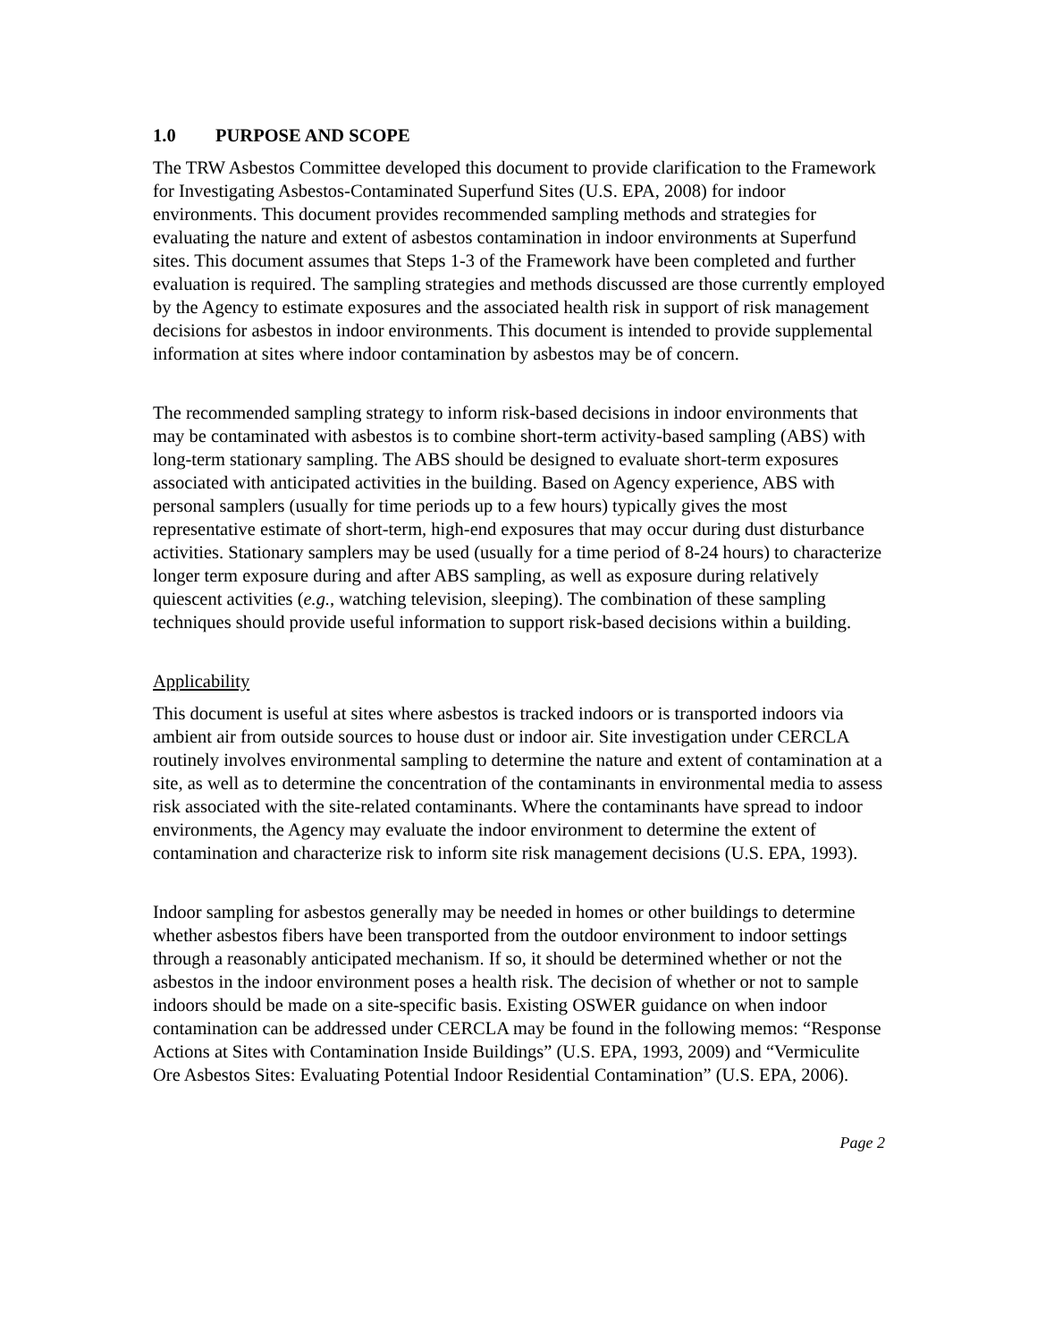1.0 PURPOSE AND SCOPE
The TRW Asbestos Committee developed this document to provide clarification to the Framework for Investigating Asbestos-Contaminated Superfund Sites (U.S. EPA, 2008) for indoor environments. This document provides recommended sampling methods and strategies for evaluating the nature and extent of asbestos contamination in indoor environments at Superfund sites. This document assumes that Steps 1-3 of the Framework have been completed and further evaluation is required. The sampling strategies and methods discussed are those currently employed by the Agency to estimate exposures and the associated health risk in support of risk management decisions for asbestos in indoor environments. This document is intended to provide supplemental information at sites where indoor contamination by asbestos may be of concern.
The recommended sampling strategy to inform risk-based decisions in indoor environments that may be contaminated with asbestos is to combine short-term activity-based sampling (ABS) with long-term stationary sampling. The ABS should be designed to evaluate short-term exposures associated with anticipated activities in the building. Based on Agency experience, ABS with personal samplers (usually for time periods up to a few hours) typically gives the most representative estimate of short-term, high-end exposures that may occur during dust disturbance activities. Stationary samplers may be used (usually for a time period of 8-24 hours) to characterize longer term exposure during and after ABS sampling, as well as exposure during relatively quiescent activities (e.g., watching television, sleeping). The combination of these sampling techniques should provide useful information to support risk-based decisions within a building.
Applicability
This document is useful at sites where asbestos is tracked indoors or is transported indoors via ambient air from outside sources to house dust or indoor air. Site investigation under CERCLA routinely involves environmental sampling to determine the nature and extent of contamination at a site, as well as to determine the concentration of the contaminants in environmental media to assess risk associated with the site-related contaminants. Where the contaminants have spread to indoor environments, the Agency may evaluate the indoor environment to determine the extent of contamination and characterize risk to inform site risk management decisions (U.S. EPA, 1993).
Indoor sampling for asbestos generally may be needed in homes or other buildings to determine whether asbestos fibers have been transported from the outdoor environment to indoor settings through a reasonably anticipated mechanism. If so, it should be determined whether or not the asbestos in the indoor environment poses a health risk. The decision of whether or not to sample indoors should be made on a site-specific basis. Existing OSWER guidance on when indoor contamination can be addressed under CERCLA may be found in the following memos: “Response Actions at Sites with Contamination Inside Buildings” (U.S. EPA, 1993, 2009) and “Vermiculite Ore Asbestos Sites: Evaluating Potential Indoor Residential Contamination” (U.S. EPA, 2006).
Page 2